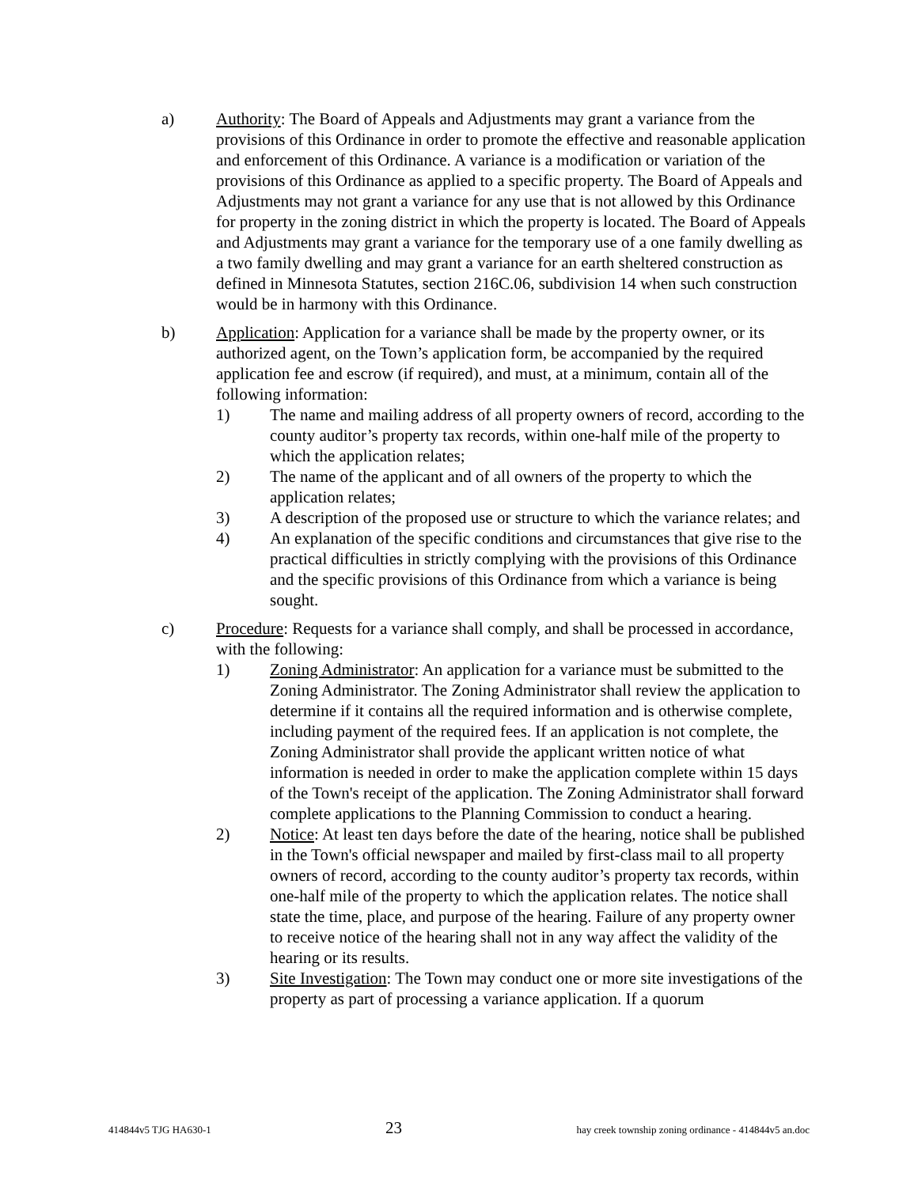a) Authority: The Board of Appeals and Adjustments may grant a variance from the provisions of this Ordinance in order to promote the effective and reasonable application and enforcement of this Ordinance. A variance is a modification or variation of the provisions of this Ordinance as applied to a specific property. The Board of Appeals and Adjustments may not grant a variance for any use that is not allowed by this Ordinance for property in the zoning district in which the property is located. The Board of Appeals and Adjustments may grant a variance for the temporary use of a one family dwelling as a two family dwelling and may grant a variance for an earth sheltered construction as defined in Minnesota Statutes, section 216C.06, subdivision 14 when such construction would be in harmony with this Ordinance.
b) Application: Application for a variance shall be made by the property owner, or its authorized agent, on the Town’s application form, be accompanied by the required application fee and escrow (if required), and must, at a minimum, contain all of the following information:
1) The name and mailing address of all property owners of record, according to the county auditor’s property tax records, within one-half mile of the property to which the application relates;
2) The name of the applicant and of all owners of the property to which the application relates;
3) A description of the proposed use or structure to which the variance relates; and
4) An explanation of the specific conditions and circumstances that give rise to the practical difficulties in strictly complying with the provisions of this Ordinance and the specific provisions of this Ordinance from which a variance is being sought.
c) Procedure: Requests for a variance shall comply, and shall be processed in accordance, with the following:
1) Zoning Administrator: An application for a variance must be submitted to the Zoning Administrator. The Zoning Administrator shall review the application to determine if it contains all the required information and is otherwise complete, including payment of the required fees. If an application is not complete, the Zoning Administrator shall provide the applicant written notice of what information is needed in order to make the application complete within 15 days of the Town's receipt of the application. The Zoning Administrator shall forward complete applications to the Planning Commission to conduct a hearing.
2) Notice: At least ten days before the date of the hearing, notice shall be published in the Town's official newspaper and mailed by first-class mail to all property owners of record, according to the county auditor’s property tax records, within one-half mile of the property to which the application relates. The notice shall state the time, place, and purpose of the hearing. Failure of any property owner to receive notice of the hearing shall not in any way affect the validity of the hearing or its results.
3) Site Investigation: The Town may conduct one or more site investigations of the property as part of processing a variance application. If a quorum
414844v5 TJG HA630-1 23 hay creek township zoning ordinance - 414844v5 an.doc